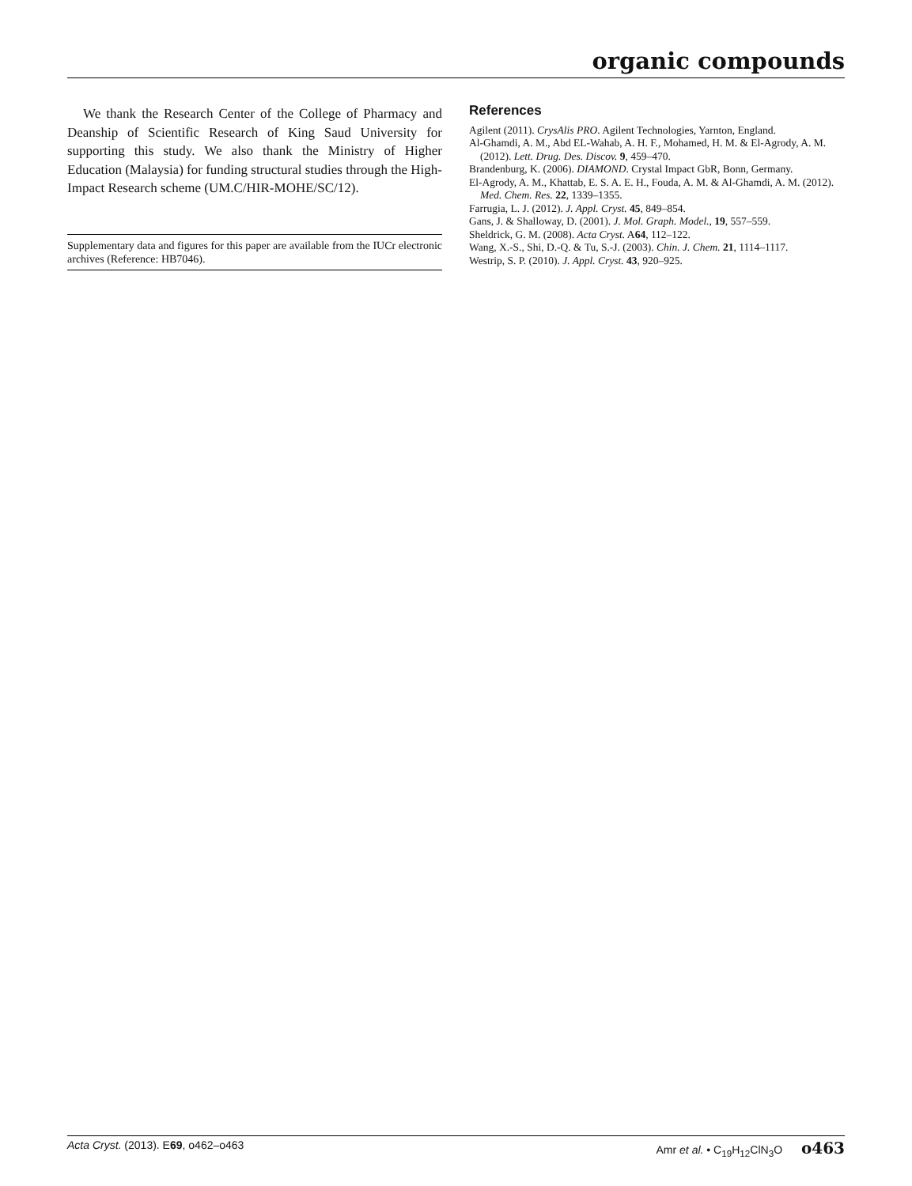organic compounds
We thank the Research Center of the College of Pharmacy and Deanship of Scientific Research of King Saud University for supporting this study. We also thank the Ministry of Higher Education (Malaysia) for funding structural studies through the High-Impact Research scheme (UM.C/HIR-MOHE/SC/12).
Supplementary data and figures for this paper are available from the IUCr electronic archives (Reference: HB7046).
References
Agilent (2011). CrysAlis PRO. Agilent Technologies, Yarnton, England.
Al-Ghamdi, A. M., Abd EL-Wahab, A. H. F., Mohamed, H. M. & El-Agrody, A. M. (2012). Lett. Drug. Des. Discov. 9, 459–470.
Brandenburg, K. (2006). DIAMOND. Crystal Impact GbR, Bonn, Germany.
El-Agrody, A. M., Khattab, E. S. A. E. H., Fouda, A. M. & Al-Ghamdi, A. M. (2012). Med. Chem. Res. 22, 1339–1355.
Farrugia, L. J. (2012). J. Appl. Cryst. 45, 849–854.
Gans, J. & Shalloway, D. (2001). J. Mol. Graph. Model., 19, 557–559.
Sheldrick, G. M. (2008). Acta Cryst. A64, 112–122.
Wang, X.-S., Shi, D.-Q. & Tu, S.-J. (2003). Chin. J. Chem. 21, 1114–1117.
Westrip, S. P. (2010). J. Appl. Cryst. 43, 920–925.
Acta Cryst. (2013). E69, o462–o463 Amr et al. • C<sub>19</sub>H<sub>12</sub>ClN<sub>3</sub>O o463